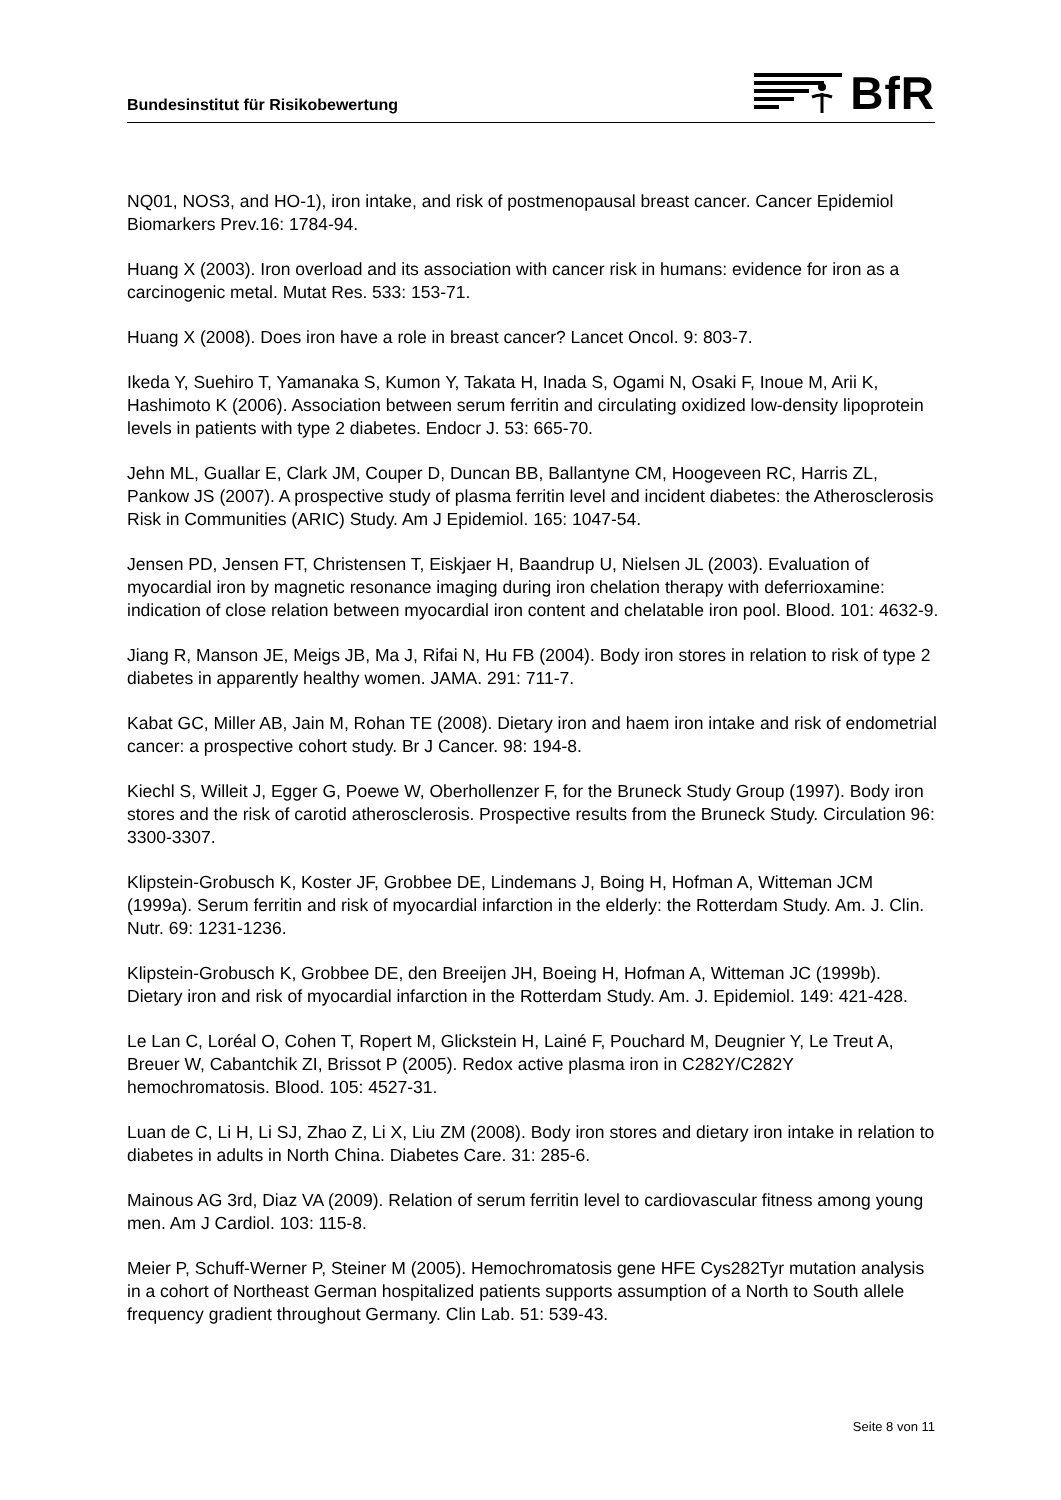Bundesinstitut für Risikobewertung
BfR
NQ01, NOS3, and HO-1), iron intake, and risk of postmenopausal breast cancer. Cancer Epidemiol Biomarkers Prev.16: 1784-94.
Huang X (2003). Iron overload and its association with cancer risk in humans: evidence for iron as a carcinogenic metal. Mutat Res. 533: 153-71.
Huang X (2008). Does iron have a role in breast cancer? Lancet Oncol. 9: 803-7.
Ikeda Y, Suehiro T, Yamanaka S, Kumon Y, Takata H, Inada S, Ogami N, Osaki F, Inoue M, Arii K, Hashimoto K (2006). Association between serum ferritin and circulating oxidized low-density lipoprotein levels in patients with type 2 diabetes. Endocr J. 53: 665-70.
Jehn ML, Guallar E, Clark JM, Couper D, Duncan BB, Ballantyne CM, Hoogeveen RC, Harris ZL, Pankow JS (2007). A prospective study of plasma ferritin level and incident diabetes: the Atherosclerosis Risk in Communities (ARIC) Study. Am J Epidemiol. 165: 1047-54.
Jensen PD, Jensen FT, Christensen T, Eiskjaer H, Baandrup U, Nielsen JL (2003). Evaluation of myocardial iron by magnetic resonance imaging during iron chelation therapy with deferrioxamine: indication of close relation between myocardial iron content and chelatable iron pool. Blood. 101: 4632-9.
Jiang R, Manson JE, Meigs JB, Ma J, Rifai N, Hu FB (2004). Body iron stores in relation to risk of type 2 diabetes in apparently healthy women. JAMA. 291: 711-7.
Kabat GC, Miller AB, Jain M, Rohan TE (2008). Dietary iron and haem iron intake and risk of endometrial cancer: a prospective cohort study. Br J Cancer. 98: 194-8.
Kiechl S, Willeit J, Egger G, Poewe W, Oberhollenzer F, for the Bruneck Study Group (1997). Body iron stores and the risk of carotid atherosclerosis. Prospective results from the Bruneck Study. Circulation 96: 3300-3307.
Klipstein-Grobusch K, Koster JF, Grobbee DE, Lindemans J, Boing H, Hofman A, Witteman JCM (1999a). Serum ferritin and risk of myocardial infarction in the elderly: the Rotterdam Study. Am. J. Clin. Nutr. 69: 1231-1236.
Klipstein-Grobusch K, Grobbee DE, den Breeijen JH, Boeing H, Hofman A, Witteman JC (1999b). Dietary iron and risk of myocardial infarction in the Rotterdam Study. Am. J. Epidemiol. 149: 421-428.
Le Lan C, Loréal O, Cohen T, Ropert M, Glickstein H, Lainé F, Pouchard M, Deugnier Y, Le Treut A, Breuer W, Cabantchik ZI, Brissot P (2005). Redox active plasma iron in C282Y/C282Y hemochromatosis. Blood. 105: 4527-31.
Luan de C, Li H, Li SJ, Zhao Z, Li X, Liu ZM (2008). Body iron stores and dietary iron intake in relation to diabetes in adults in North China. Diabetes Care. 31: 285-6.
Mainous AG 3rd, Diaz VA (2009). Relation of serum ferritin level to cardiovascular fitness among young men. Am J Cardiol. 103: 115-8.
Meier P, Schuff-Werner P, Steiner M (2005). Hemochromatosis gene HFE Cys282Tyr mutation analysis in a cohort of Northeast German hospitalized patients supports assumption of a North to South allele frequency gradient throughout Germany. Clin Lab. 51: 539-43.
Seite 8 von 11